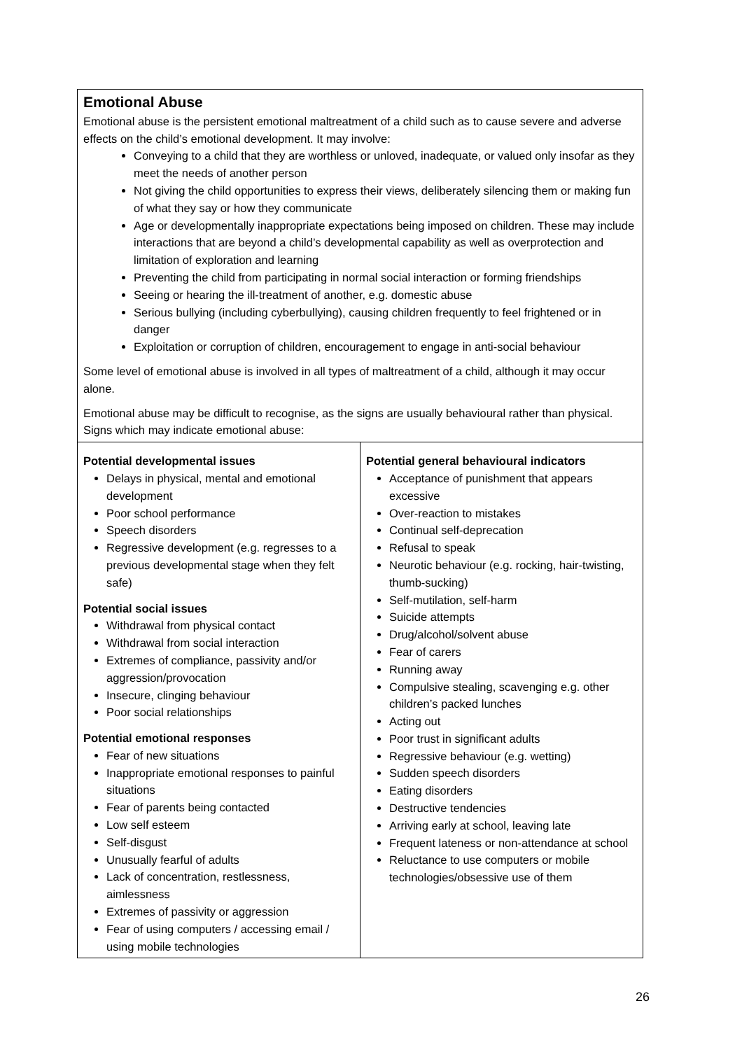| Emotional Abuse Emotional abuse is the persistent emotional maltreatment of a child such as to cause severe and adverse effects on the child’s emotional development. It may involve: Conveying to a child that they are worthless or unloved, inadequate, or valued only insofar as they meet the needs of another person Not giving the child opportunities to express their views, deliberately silencing them or making fun of what they say or how they communicate Age or developmentally inappropriate expectations being imposed on children. These may include interactions that are beyond a child’s developmental capability as well as overprotection and limitation of exploration and learning Preventing the child from participating in normal social interaction or forming friendships Seeing or hearing the ill-treatment of another, e.g. domestic abuse Serious bullying (including cyberbullying), causing children frequently to feel frightened or in danger Exploitation or corruption of children, encouragement to engage in anti-social behaviour Some level of emotional abuse is involved in all types of maltreatment of a child, although it may occur alone. Emotional abuse may be difficult to recognise, as the signs are usually behavioural rather than physical. Signs which may indicate emotional abuse: | |
| Potential developmental issues Delays in physical, mental and emotional development Poor school performance Speech disorders Regressive development (e.g. regresses to a previous developmental stage when they felt safe) Potential social issues Withdrawal from physical contact Withdrawal from social interaction Extremes of compliance, passivity and/or aggression/provocation Insecure, clinging behaviour Poor social relationships Potential emotional responses Fear of new situations Inappropriate emotional responses to painful situations Fear of parents being contacted Low self esteem Self-disgust Unusually fearful of adults Lack of concentration, restlessness, aimlessness Extremes of passivity or aggression Fear of using computers / accessing email / using mobile technologies | Potential general behavioural indicators Acceptance of punishment that appears excessive Over-reaction to mistakes Continual self-deprecation Refusal to speak Neurotic behaviour (e.g. rocking, hair-twisting, thumb-sucking) Self-mutilation, self-harm Suicide attempts Drug/alcohol/solvent abuse Fear of carers Running away Compulsive stealing, scavenging e.g. other children’s packed lunches Acting out Poor trust in significant adults Regressive behaviour (e.g. wetting) Sudden speech disorders Eating disorders Destructive tendencies Arriving early at school, leaving late Frequent lateness or non-attendance at school Reluctance to use computers or mobile technologies/obsessive use of them |
26